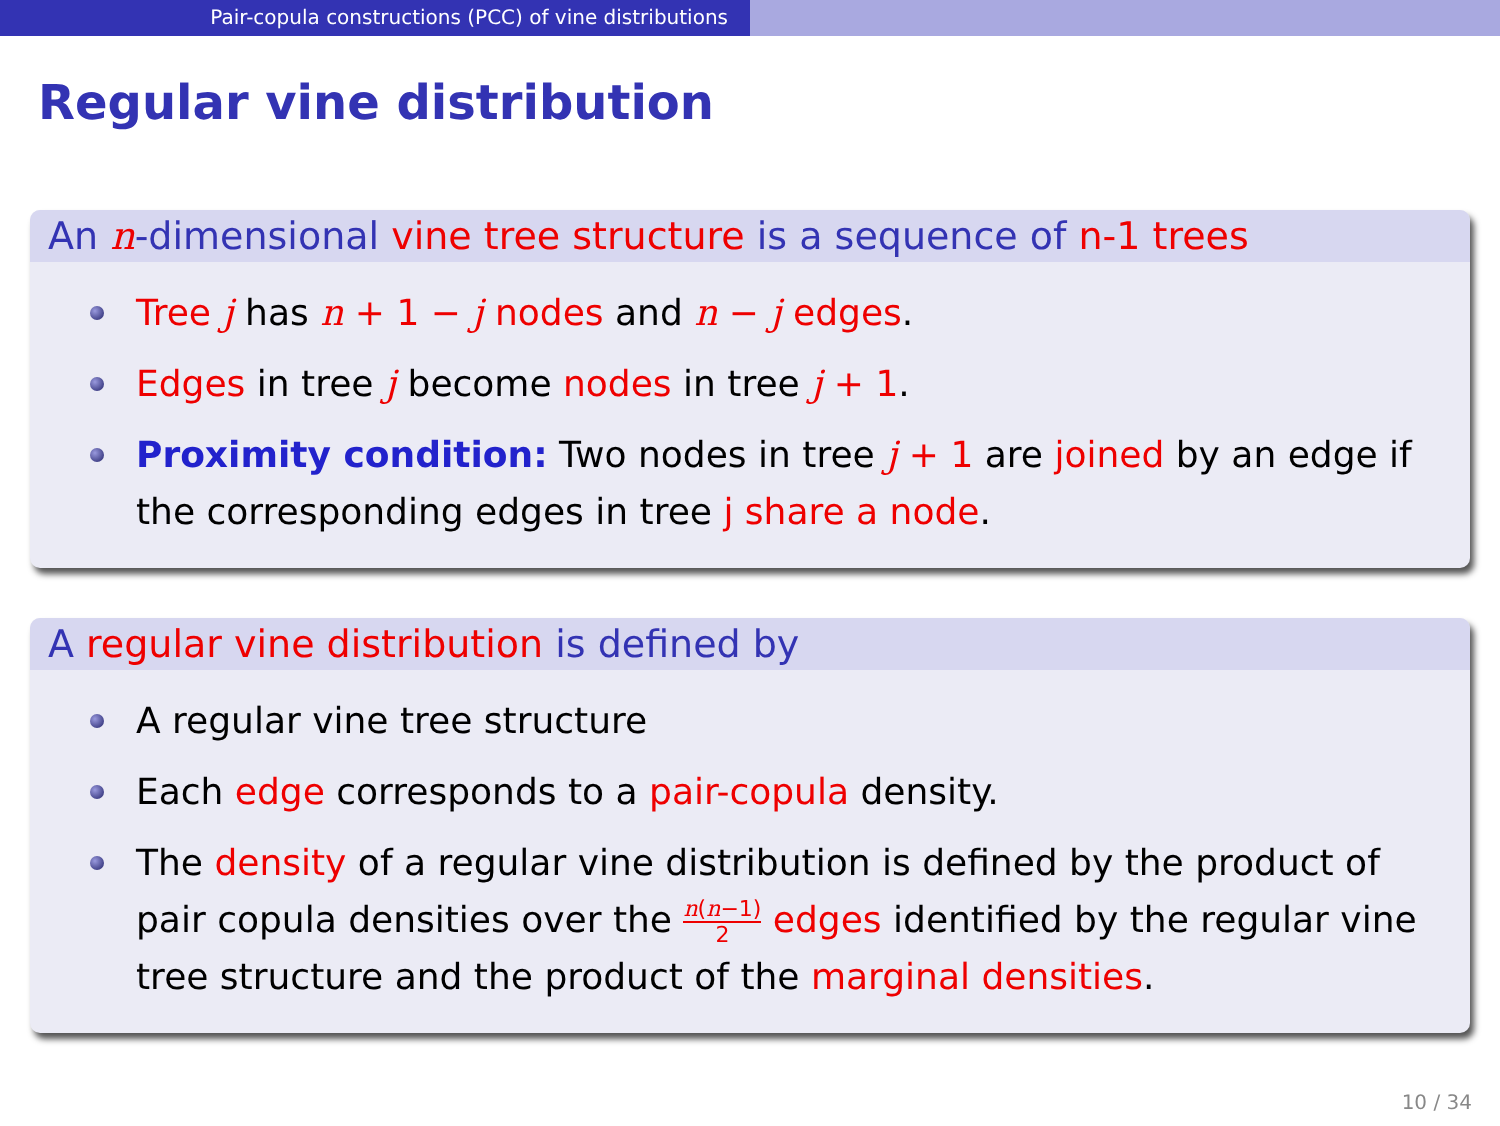Pair-copula constructions (PCC) of vine distributions
Regular vine distribution
An n-dimensional vine tree structure is a sequence of n-1 trees
Tree j has n + 1 − j nodes and n − j edges.
Edges in tree j become nodes in tree j + 1.
Proximity condition: Two nodes in tree j + 1 are joined by an edge if the corresponding edges in tree j share a node.
A regular vine distribution is defined by
A regular vine tree structure
Each edge corresponds to a pair-copula density.
The density of a regular vine distribution is defined by the product of pair copula densities over the n(n−1) 2 edges identified by the regular vine tree structure and the product of the marginal densities.
10 / 34